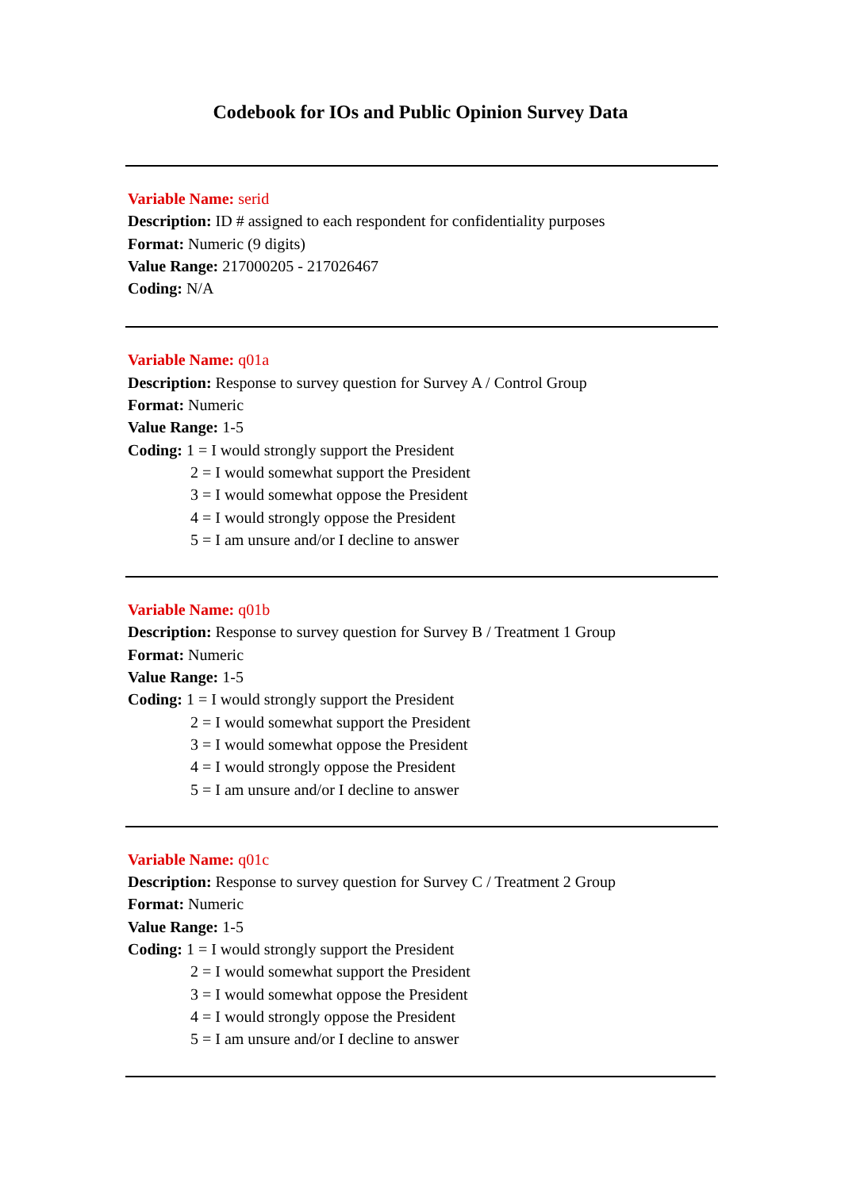Codebook for IOs and Public Opinion Survey Data
Variable Name: serid
Description: ID # assigned to each respondent for confidentiality purposes
Format: Numeric (9 digits)
Value Range: 217000205 - 217026467
Coding: N/A
Variable Name: q01a
Description: Response to survey question for Survey A / Control Group
Format: Numeric
Value Range: 1-5
Coding: 1 = I would strongly support the President
2 = I would somewhat support the President
3 = I would somewhat oppose the President
4 = I would strongly oppose the President
5 = I am unsure and/or I decline to answer
Variable Name: q01b
Description: Response to survey question for Survey B / Treatment 1 Group
Format: Numeric
Value Range: 1-5
Coding: 1 = I would strongly support the President
2 = I would somewhat support the President
3 = I would somewhat oppose the President
4 = I would strongly oppose the President
5 = I am unsure and/or I decline to answer
Variable Name: q01c
Description: Response to survey question for Survey C / Treatment 2 Group
Format: Numeric
Value Range: 1-5
Coding: 1 = I would strongly support the President
2 = I would somewhat support the President
3 = I would somewhat oppose the President
4 = I would strongly oppose the President
5 = I am unsure and/or I decline to answer